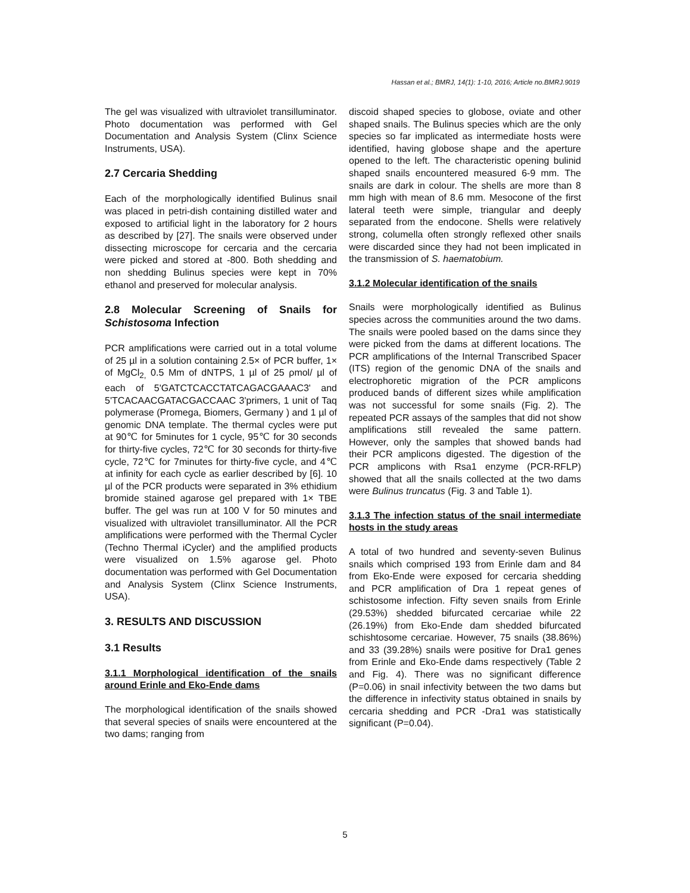Hassan et al.; BMRJ, 14(1): 1-10, 2016; Article no.BMRJ.9019
The gel was visualized with ultraviolet transilluminator. Photo documentation was performed with Gel Documentation and Analysis System (Clinx Science Instruments, USA).
2.7 Cercaria Shedding
Each of the morphologically identified Bulinus snail was placed in petri-dish containing distilled water and exposed to artificial light in the laboratory for 2 hours as described by [27]. The snails were observed under dissecting microscope for cercaria and the cercaria were picked and stored at -800. Both shedding and non shedding Bulinus species were kept in 70% ethanol and preserved for molecular analysis.
2.8 Molecular Screening of Snails for Schistosoma Infection
PCR amplifications were carried out in a total volume of 25 µl in a solution containing 2.5× of PCR buffer, 1× of MgCl<sub>2,</sub> 0.5 Mm of dNTPS, 1 µl of 25 ρmol/ µl of each of 5'GATCTCACCTATCAGACGAAAC3' and 5'TCACAACGATACGACCAAC 3'primers, 1 unit of Taq polymerase (Promega, Biomers, Germany ) and 1 µl of genomic DNA template. The thermal cycles were put at 90℃ for 5minutes for 1 cycle, 95℃ for 30 seconds for thirty-five cycles, 72℃ for 30 seconds for thirty-five cycle, 72℃ for 7minutes for thirty-five cycle, and 4℃ at infinity for each cycle as earlier described by [6]. 10 µl of the PCR products were separated in 3% ethidium bromide stained agarose gel prepared with 1× TBE buffer. The gel was run at 100 V for 50 minutes and visualized with ultraviolet transilluminator. All the PCR amplifications were performed with the Thermal Cycler (Techno Thermal iCycler) and the amplified products were visualized on 1.5% agarose gel. Photo documentation was performed with Gel Documentation and Analysis System (Clinx Science Instruments, USA).
3. RESULTS AND DISCUSSION
3.1 Results
3.1.1 Morphological identification of the snails around Erinle and Eko-Ende dams
The morphological identification of the snails showed that several species of snails were encountered at the two dams; ranging from
discoid shaped species to globose, oviate and other shaped snails. The Bulinus species which are the only species so far implicated as intermediate hosts were identified, having globose shape and the aperture opened to the left. The characteristic opening bulinid shaped snails encountered measured 6-9 mm. The snails are dark in colour. The shells are more than 8 mm high with mean of 8.6 mm. Mesocone of the first lateral teeth were simple, triangular and deeply separated from the endocone. Shells were relatively strong, columella often strongly reflexed other snails were discarded since they had not been implicated in the transmission of S. haematobium.
3.1.2 Molecular identification of the snails
Snails were morphologically identified as Bulinus species across the communities around the two dams. The snails were pooled based on the dams since they were picked from the dams at different locations. The PCR amplifications of the Internal Transcribed Spacer (ITS) region of the genomic DNA of the snails and electrophoretic migration of the PCR amplicons produced bands of different sizes while amplification was not successful for some snails (Fig. 2). The repeated PCR assays of the samples that did not show amplifications still revealed the same pattern. However, only the samples that showed bands had their PCR amplicons digested. The digestion of the PCR amplicons with Rsa1 enzyme (PCR-RFLP) showed that all the snails collected at the two dams were Bulinus truncatus (Fig. 3 and Table 1).
3.1.3 The infection status of the snail intermediate hosts in the study areas
A total of two hundred and seventy-seven Bulinus snails which comprised 193 from Erinle dam and 84 from Eko-Ende were exposed for cercaria shedding and PCR amplification of Dra 1 repeat genes of schistosome infection. Fifty seven snails from Erinle (29.53%) shedded bifurcated cercariae while 22 (26.19%) from Eko-Ende dam shedded bifurcated schishtosome cercariae. However, 75 snails (38.86%) and 33 (39.28%) snails were positive for Dra1 genes from Erinle and Eko-Ende dams respectively (Table 2 and Fig. 4). There was no significant difference (P=0.06) in snail infectivity between the two dams but the difference in infectivity status obtained in snails by cercaria shedding and PCR -Dra1 was statistically significant (P=0.04).
5